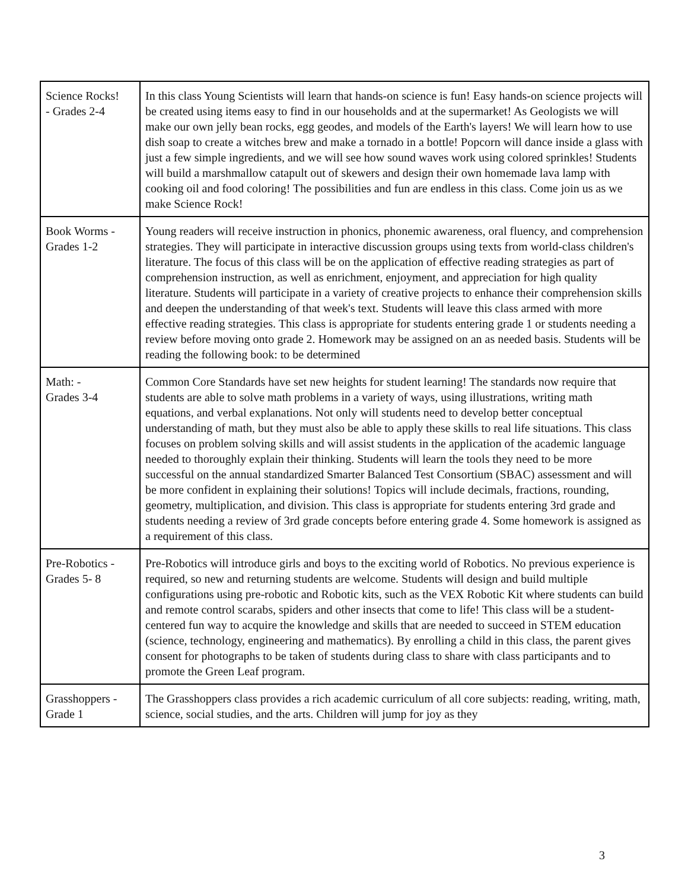| Science Rocks! - Grades 2-4 | In this class Young Scientists will learn that hands-on science is fun! Easy hands-on science projects will be created using items easy to find in our households and at the supermarket! As Geologists we will make our own jelly bean rocks, egg geodes, and models of the Earth's layers! We will learn how to use dish soap to create a witches brew and make a tornado in a bottle! Popcorn will dance inside a glass with just a few simple ingredients, and we will see how sound waves work using colored sprinkles! Students will build a marshmallow catapult out of skewers and design their own homemade lava lamp with cooking oil and food coloring! The possibilities and fun are endless in this class. Come join us as we make Science Rock! |
| Book Worms - Grades 1-2 | Young readers will receive instruction in phonics, phonemic awareness, oral fluency, and comprehension strategies. They will participate in interactive discussion groups using texts from world-class children's literature. The focus of this class will be on the application of effective reading strategies as part of comprehension instruction, as well as enrichment, enjoyment, and appreciation for high quality literature. Students will participate in a variety of creative projects to enhance their comprehension skills and deepen the understanding of that week's text. Students will leave this class armed with more effective reading strategies. This class is appropriate for students entering grade 1 or students needing a review before moving onto grade 2. Homework may be assigned on an as needed basis. Students will be reading the following book: to be determined |
| Math: - Grades 3-4 | Common Core Standards have set new heights for student learning! The standards now require that students are able to solve math problems in a variety of ways, using illustrations, writing math equations, and verbal explanations. Not only will students need to develop better conceptual understanding of math, but they must also be able to apply these skills to real life situations. This class focuses on problem solving skills and will assist students in the application of the academic language needed to thoroughly explain their thinking. Students will learn the tools they need to be more successful on the annual standardized Smarter Balanced Test Consortium (SBAC) assessment and will be more confident in explaining their solutions! Topics will include decimals, fractions, rounding, geometry, multiplication, and division. This class is appropriate for students entering 3rd grade and students needing a review of 3rd grade concepts before entering grade 4. Some homework is assigned as a requirement of this class. |
| Pre-Robotics - Grades 5- 8 | Pre-Robotics will introduce girls and boys to the exciting world of Robotics. No previous experience is required, so new and returning students are welcome. Students will design and build multiple configurations using pre-robotic and Robotic kits, such as the VEX Robotic Kit where students can build and remote control scarabs, spiders and other insects that come to life! This class will be a student-centered fun way to acquire the knowledge and skills that are needed to succeed in STEM education (science, technology, engineering and mathematics). By enrolling a child in this class, the parent gives consent for photographs to be taken of students during class to share with class participants and to promote the Green Leaf program. |
| Grasshoppers - Grade 1 | The Grasshoppers class provides a rich academic curriculum of all core subjects: reading, writing, math, science, social studies, and the arts. Children will jump for joy as they |
3